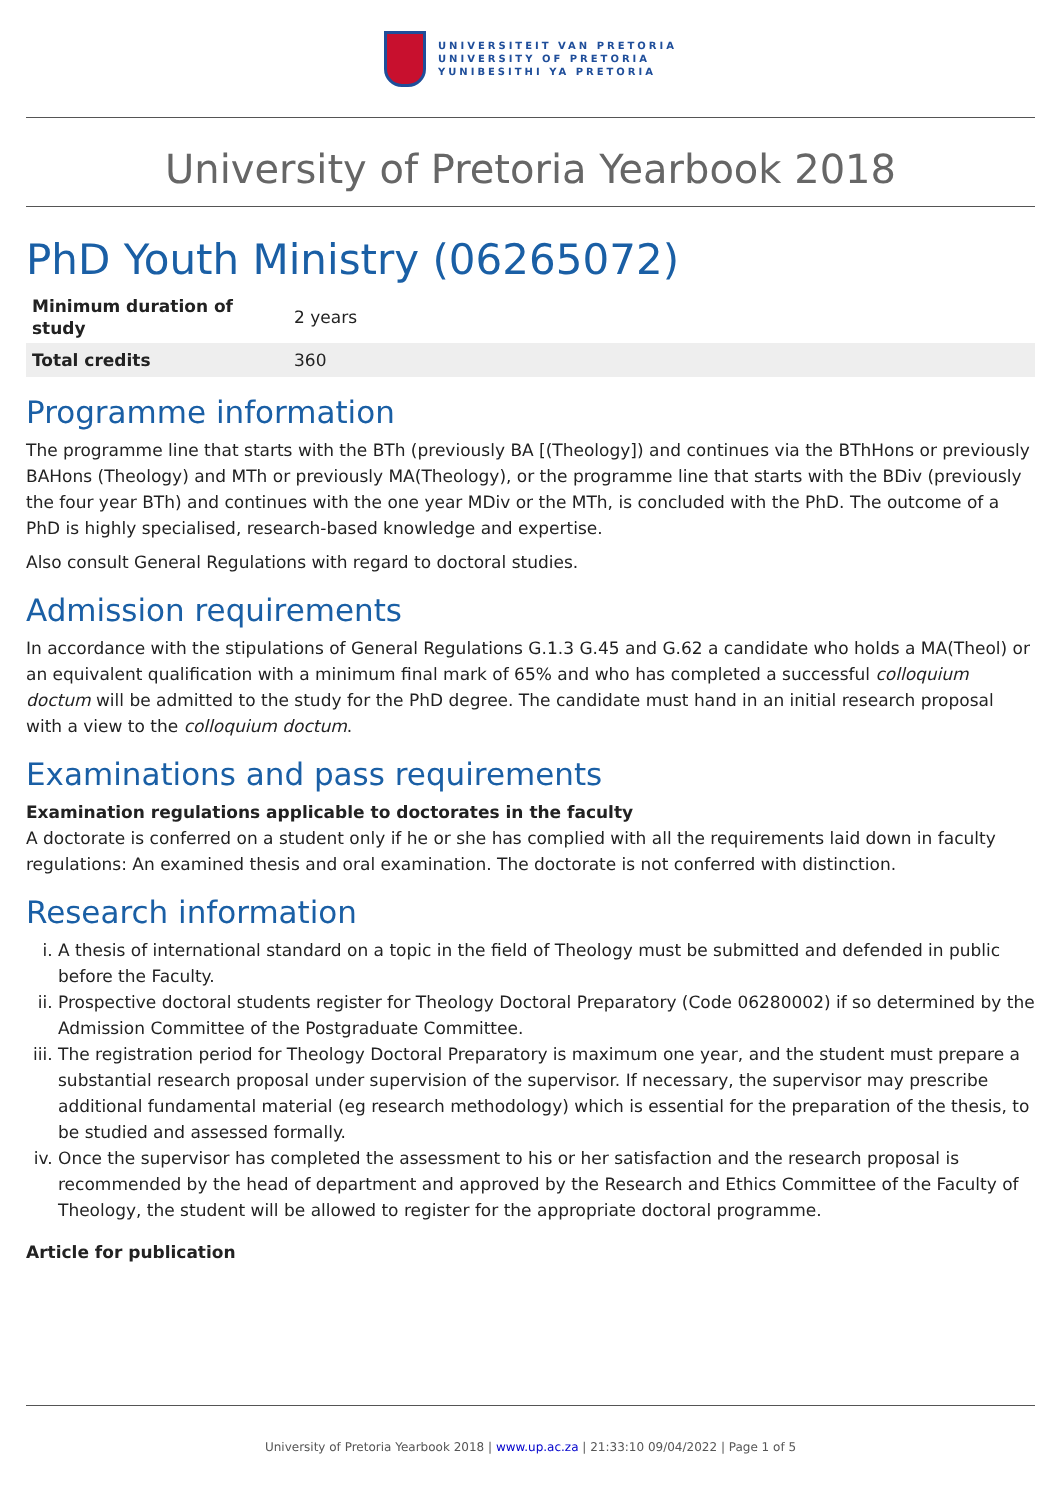UNIVERSITEIT VAN PRETORIA
UNIVERSITY OF PRETORIA
YUNIBESITHI YA PRETORIA
University of Pretoria Yearbook 2018
PhD Youth Ministry (06265072)
| Minimum duration of study | 2 years |
| Total credits | 360 |
Programme information
The programme line that starts with the BTh (previously BA [(Theology]) and continues via the BThHons or previously BAHons (Theology) and MTh or previously MA(Theology), or the programme line that starts with the BDiv (previously the four year BTh) and continues with the one year MDiv or the MTh, is concluded with the PhD. The outcome of a PhD is highly specialised, research-based knowledge and expertise.
Also consult General Regulations with regard to doctoral studies.
Admission requirements
In accordance with the stipulations of General Regulations G.1.3 G.45 and G.62 a candidate who holds a MA(Theol) or an equivalent qualification with a minimum final mark of 65% and who has completed a successful colloquium doctum will be admitted to the study for the PhD degree. The candidate must hand in an initial research proposal with a view to the colloquium doctum.
Examinations and pass requirements
Examination regulations applicable to doctorates in the faculty
A doctorate is conferred on a student only if he or she has complied with all the requirements laid down in faculty regulations: An examined thesis and oral examination. The doctorate is not conferred with distinction.
Research information
i. A thesis of international standard on a topic in the field of Theology must be submitted and defended in public before the Faculty.
ii. Prospective doctoral students register for Theology Doctoral Preparatory (Code 06280002) if so determined by the Admission Committee of the Postgraduate Committee.
iii. The registration period for Theology Doctoral Preparatory is maximum one year, and the student must prepare a substantial research proposal under supervision of the supervisor. If necessary, the supervisor may prescribe additional fundamental material (eg research methodology) which is essential for the preparation of the thesis, to be studied and assessed formally.
iv. Once the supervisor has completed the assessment to his or her satisfaction and the research proposal is recommended by the head of department and approved by the Research and Ethics Committee of the Faculty of Theology, the student will be allowed to register for the appropriate doctoral programme.
Article for publication
University of Pretoria Yearbook 2018 | www.up.ac.za | 21:33:10 09/04/2022 | Page 1 of 5